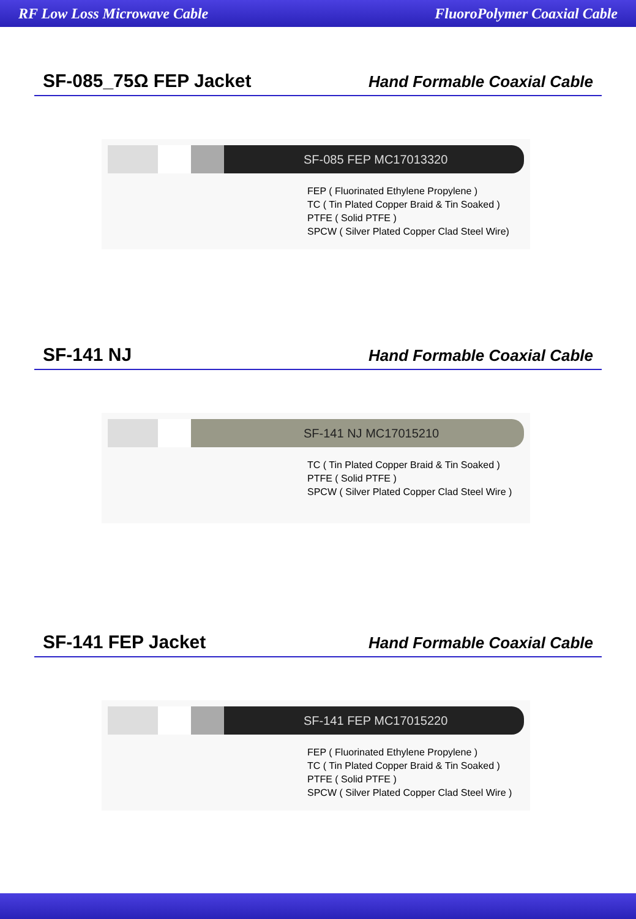RF Low Loss Microwave Cable FluoroPolymer Coaxial Cable
SF-085_75Ω FEP Jacket
Hand Formable Coaxial Cable
SF-085 FEP MC17013320
FEP ( Fluorinated Ethylene Propylene )
TC ( Tin Plated Copper Braid & Tin Soaked )
PTFE ( Solid PTFE )
SPCW ( Silver Plated Copper Clad Steel Wire)
SF-141 NJ
Hand Formable Coaxial Cable
SF-141 NJ MC17015210
TC ( Tin Plated Copper Braid & Tin Soaked )
PTFE ( Solid PTFE )
SPCW ( Silver Plated Copper Clad Steel Wire )
SF-141 FEP Jacket
Hand Formable Coaxial Cable
SF-141 FEP MC17015220
FEP ( Fluorinated Ethylene Propylene )
TC ( Tin Plated Copper Braid & Tin Soaked )
PTFE ( Solid PTFE )
SPCW ( Silver Plated Copper Clad Steel Wire )